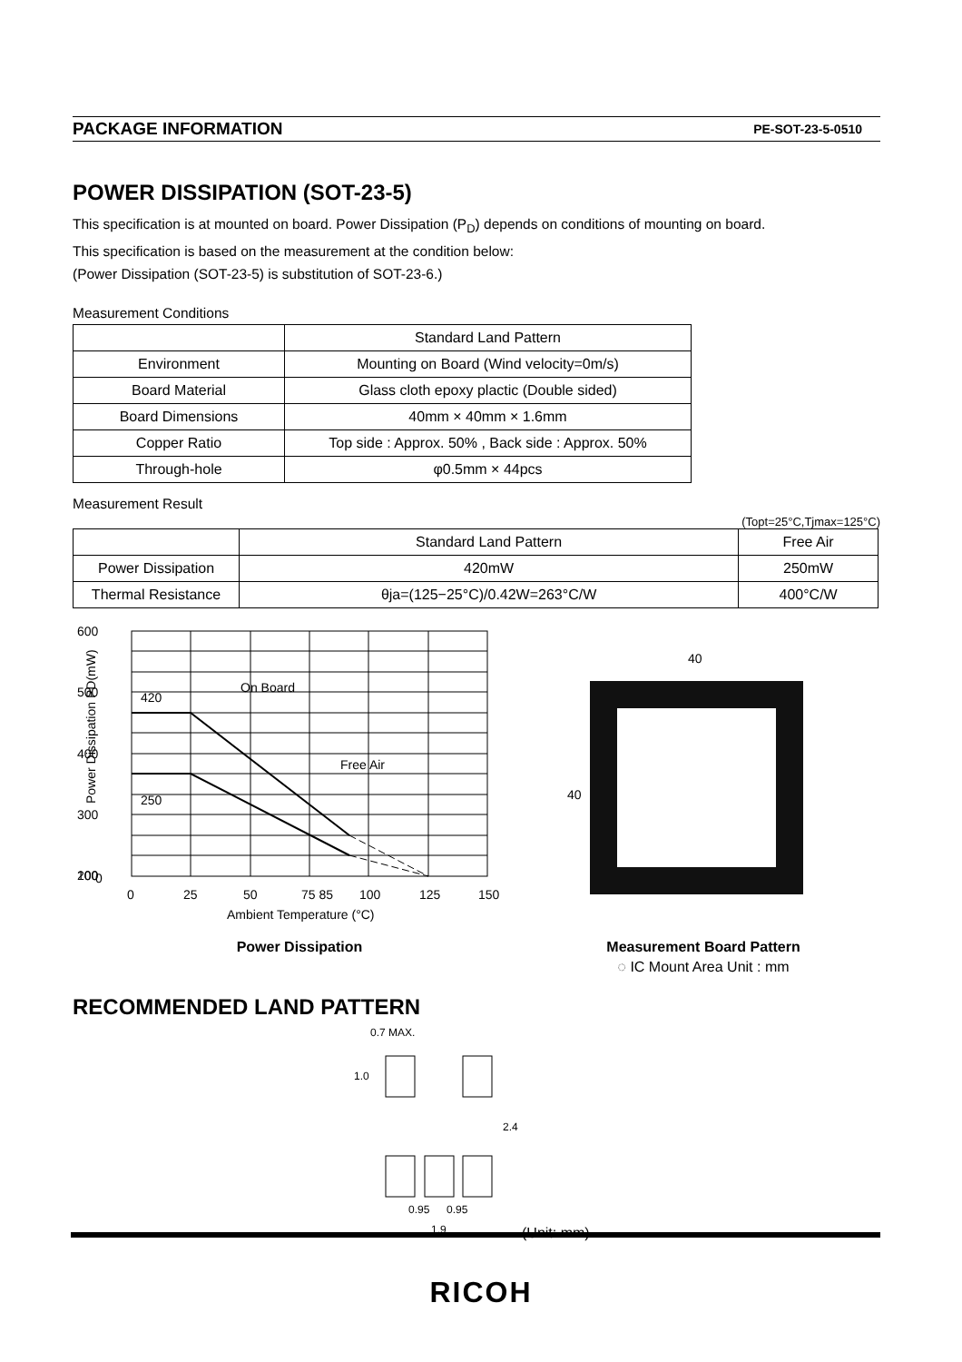PACKAGE INFORMATION PE-SOT-23-5-0510
POWER DISSIPATION (SOT-23-5)
This specification is at mounted on board. Power Dissipation (P<sub>D</sub>) depends on conditions of mounting on board.
This specification is based on the measurement at the condition below:
(Power Dissipation (SOT-23-5) is substitution of SOT-23-6.)
Measurement Conditions
| | Standard Land Pattern |
| Environment | Mounting on Board (Wind velocity=0m/s) |
| Board Material | Glass cloth epoxy plactic (Double sided) |
| Board Dimensions | 40mm × 40mm × 1.6mm |
| Copper Ratio | Top side : Approx. 50% , Back side : Approx. 50% |
| Through-hole | φ0.5mm × 44pcs |
Measurement Result
(Topt=25°C,Tjmax=125°C)
| | Standard Land Pattern | Free Air |
| Power Dissipation | 420mW | 250mW |
| Thermal Resistance | θja=(125−25°C)/0.42W=263°C/W | 400°C/W |
600
500
400
300
200
100
0
420
250
On Board
Free Air
0
25
50
75 85
100
125
150
Ambient Temperature (°C)
Power Dissipation PD(mW)
Power Dissipation
40
40
Measurement Board Pattern
◌ IC Mount Area Unit : mm
RECOMMENDED LAND PATTERN
0.7 MAX.
1.0
2.4
0.95
0.95
1.9
(Unit: mm)
RICOH